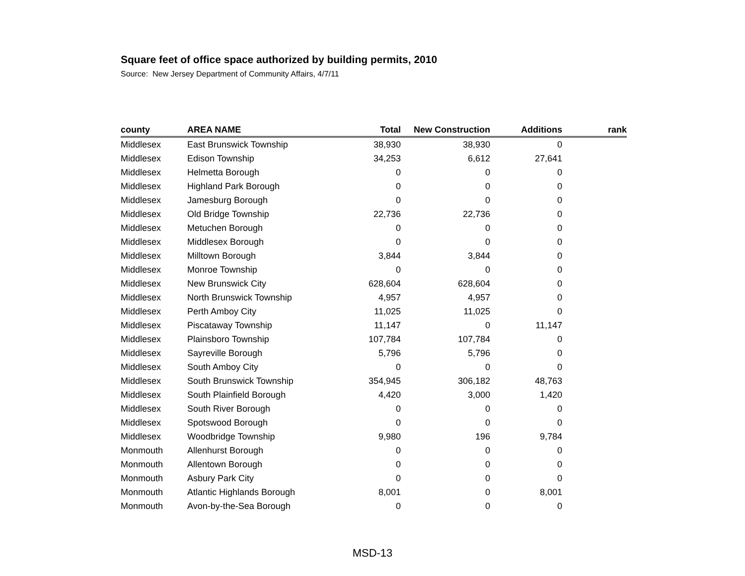Square feet of office space authorized by building permits, 2010
Source: New Jersey Department of Community Affairs, 4/7/11
| county | AREA NAME | Total | New Construction | Additions | rank |
| --- | --- | --- | --- | --- | --- |
| Middlesex | East Brunswick Township | 38,930 | 38,930 | 0 | |
| Middlesex | Edison Township | 34,253 | 6,612 | 27,641 | |
| Middlesex | Helmetta Borough | 0 | 0 | 0 | |
| Middlesex | Highland Park Borough | 0 | 0 | 0 | |
| Middlesex | Jamesburg Borough | 0 | 0 | 0 | |
| Middlesex | Old Bridge Township | 22,736 | 22,736 | 0 | |
| Middlesex | Metuchen Borough | 0 | 0 | 0 | |
| Middlesex | Middlesex Borough | 0 | 0 | 0 | |
| Middlesex | Milltown Borough | 3,844 | 3,844 | 0 | |
| Middlesex | Monroe Township | 0 | 0 | 0 | |
| Middlesex | New Brunswick City | 628,604 | 628,604 | 0 | |
| Middlesex | North Brunswick Township | 4,957 | 4,957 | 0 | |
| Middlesex | Perth Amboy City | 11,025 | 11,025 | 0 | |
| Middlesex | Piscataway Township | 11,147 | 0 | 11,147 | |
| Middlesex | Plainsboro Township | 107,784 | 107,784 | 0 | |
| Middlesex | Sayreville Borough | 5,796 | 5,796 | 0 | |
| Middlesex | South Amboy City | 0 | 0 | 0 | |
| Middlesex | South Brunswick Township | 354,945 | 306,182 | 48,763 | |
| Middlesex | South Plainfield Borough | 4,420 | 3,000 | 1,420 | |
| Middlesex | South River Borough | 0 | 0 | 0 | |
| Middlesex | Spotswood Borough | 0 | 0 | 0 | |
| Middlesex | Woodbridge Township | 9,980 | 196 | 9,784 | |
| Monmouth | Allenhurst Borough | 0 | 0 | 0 | |
| Monmouth | Allentown Borough | 0 | 0 | 0 | |
| Monmouth | Asbury Park City | 0 | 0 | 0 | |
| Monmouth | Atlantic Highlands Borough | 8,001 | 0 | 8,001 | |
| Monmouth | Avon-by-the-Sea Borough | 0 | 0 | 0 | |
MSD-13